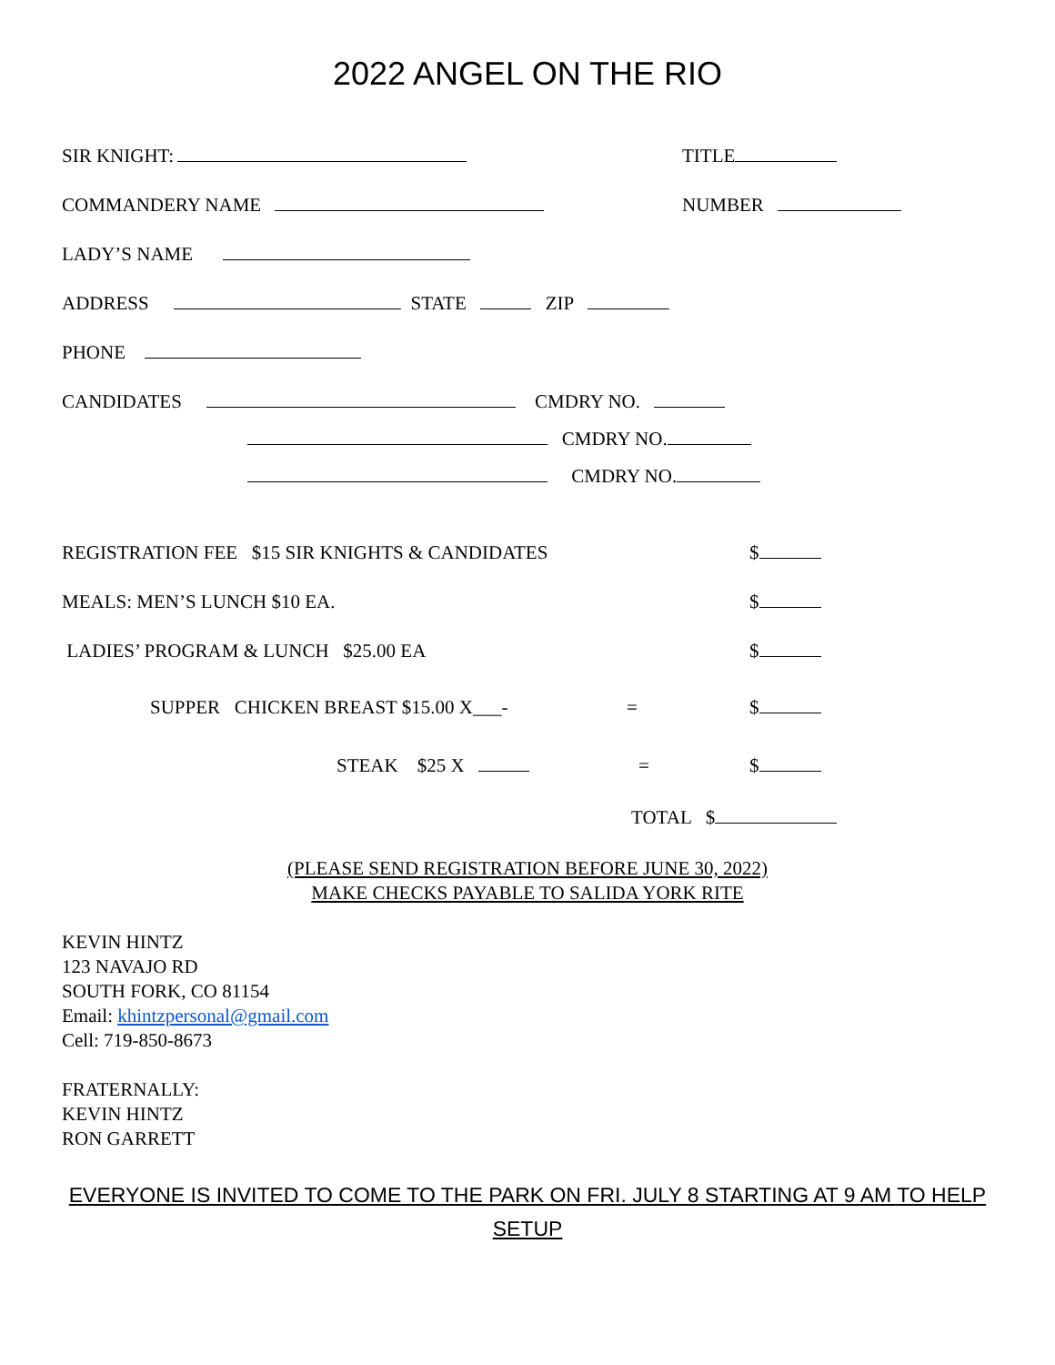2022 ANGEL ON THE RIO
SIR KNIGHT: TITLE
COMMANDERY NAME NUMBER
LADY’S NAME
ADDRESS STATE ZIP
PHONE
CANDIDATES CMDRY NO.
CMDRY NO.
CMDRY NO.
REGISTRATION FEE $15 SIR KNIGHTS & CANDIDATES $
MEALS: MEN’S LUNCH $10 EA. $
LADIES’ PROGRAM & LUNCH $25.00 EA $
SUPPER CHICKEN BREAST $15.00 X___- = $
STEAK $25 X = $
TOTAL $
(PLEASE SEND REGISTRATION BEFORE JUNE 30, 2022)
MAKE CHECKS PAYABLE TO SALIDA YORK RITE
KEVIN HINTZ
123 NAVAJO RD
SOUTH FORK, CO 81154
Email: khintzpersonal@gmail.com
Cell: 719-850-8673
FRATERNALLY:
KEVIN HINTZ
RON GARRETT
EVERYONE IS INVITED TO COME TO THE PARK ON FRI. JULY 8 STARTING AT 9 AM TO HELP SETUP